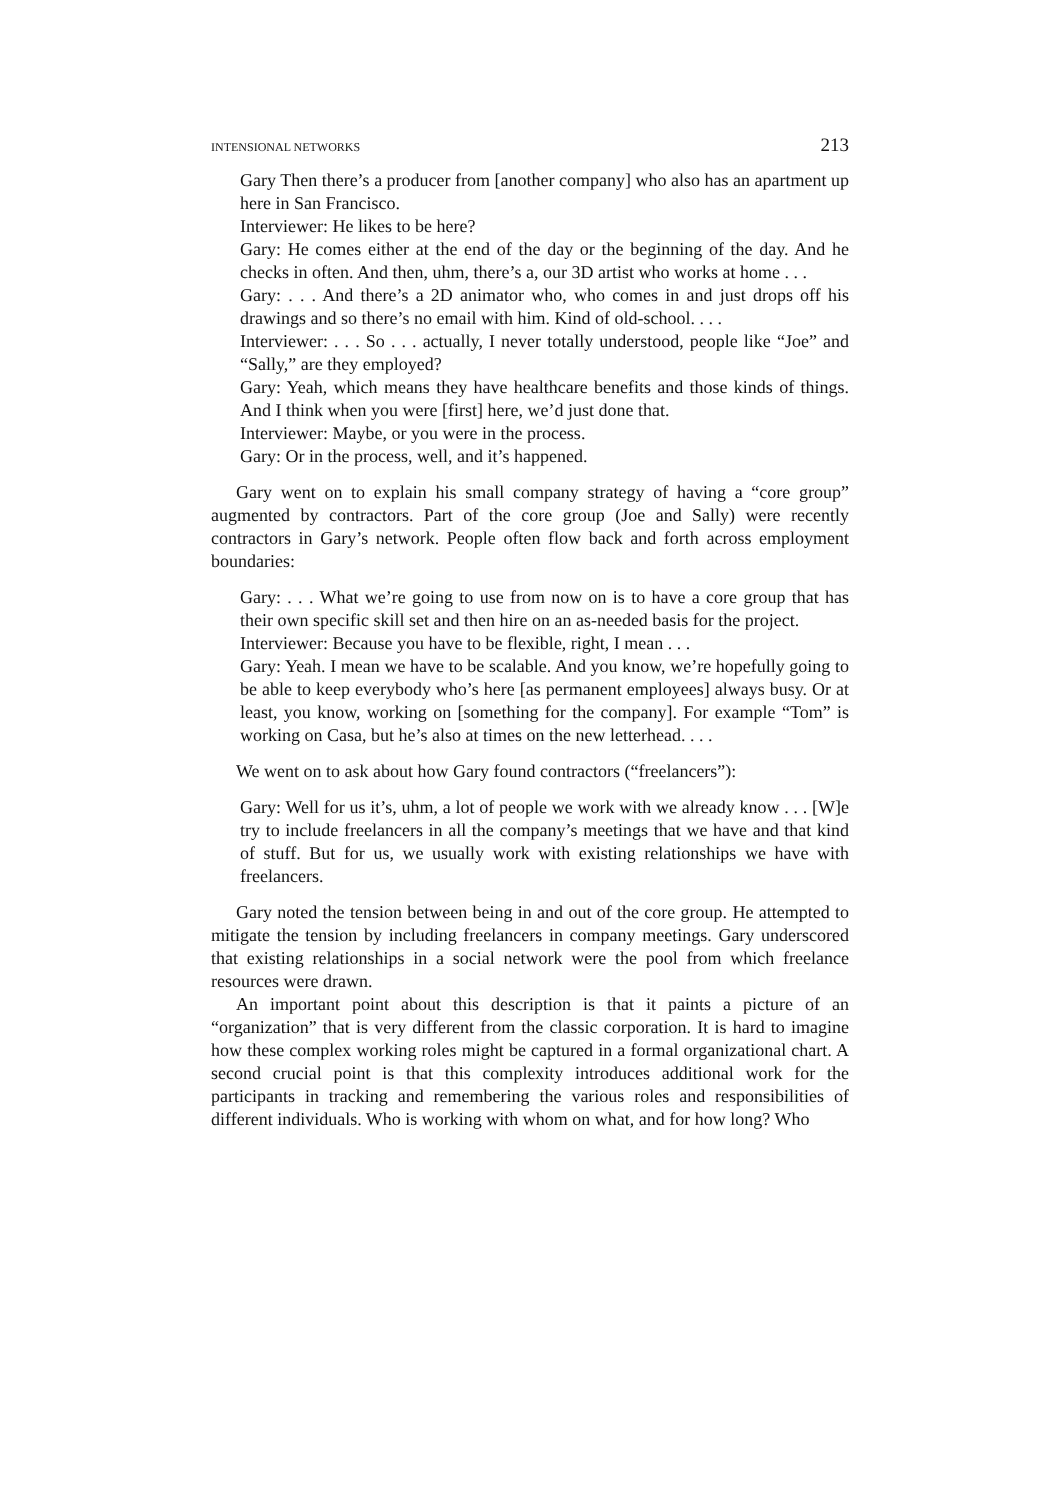INTENSIONAL NETWORKS 213
Gary Then there’s a producer from [another company] who also has an apartment up here in San Francisco.
Interviewer: He likes to be here?
Gary: He comes either at the end of the day or the beginning of the day. And he checks in often. And then, uhm, there’s a, our 3D artist who works at home . . .
Gary: . . . And there’s a 2D animator who, who comes in and just drops off his drawings and so there’s no email with him. Kind of old-school. . . .
Interviewer: . . . So . . . actually, I never totally understood, people like “Joe” and “Sally,” are they employed?
Gary: Yeah, which means they have healthcare benefits and those kinds of things. And I think when you were [first] here, we’d just done that.
Interviewer: Maybe, or you were in the process.
Gary: Or in the process, well, and it’s happened.
Gary went on to explain his small company strategy of having a “core group” augmented by contractors. Part of the core group (Joe and Sally) were recently contractors in Gary’s network. People often flow back and forth across employment boundaries:
Gary: . . . What we’re going to use from now on is to have a core group that has their own specific skill set and then hire on an as-needed basis for the project.
Interviewer: Because you have to be flexible, right, I mean . . .
Gary: Yeah. I mean we have to be scalable. And you know, we’re hopefully going to be able to keep everybody who’s here [as permanent employees] always busy. Or at least, you know, working on [something for the company]. For example “Tom” is working on Casa, but he’s also at times on the new letterhead. . . .
We went on to ask about how Gary found contractors (“freelancers”):
Gary: Well for us it’s, uhm, a lot of people we work with we already know . . . [W]e try to include freelancers in all the company’s meetings that we have and that kind of stuff. But for us, we usually work with existing relationships we have with freelancers.
Gary noted the tension between being in and out of the core group. He attempted to mitigate the tension by including freelancers in company meetings. Gary underscored that existing relationships in a social network were the pool from which freelance resources were drawn.
An important point about this description is that it paints a picture of an “organization” that is very different from the classic corporation. It is hard to imagine how these complex working roles might be captured in a formal organizational chart. A second crucial point is that this complexity introduces additional work for the participants in tracking and remembering the various roles and responsibilities of different individuals. Who is working with whom on what, and for how long? Who